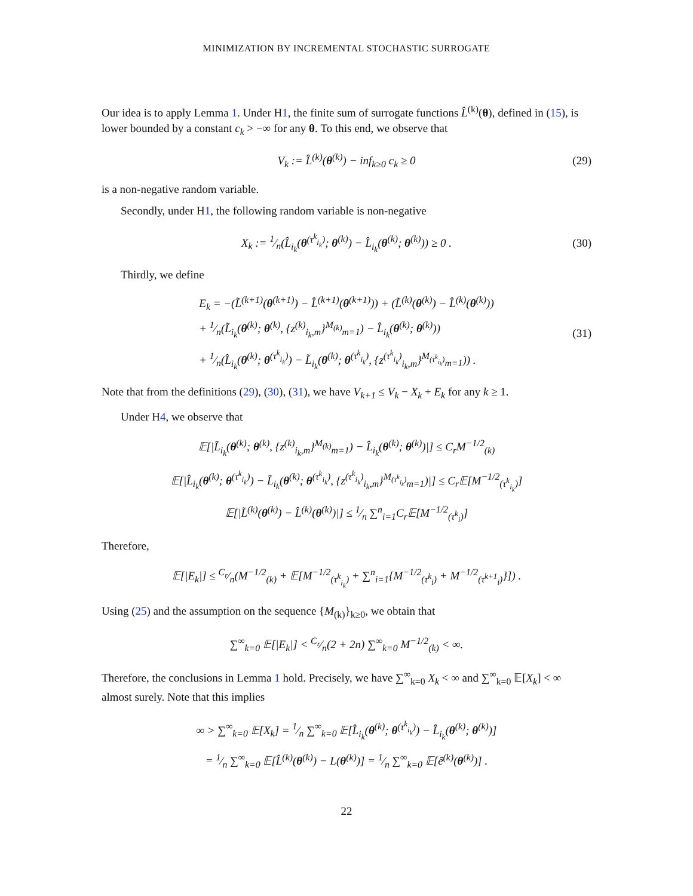MINIMIZATION BY INCREMENTAL STOCHASTIC SURROGATE
Our idea is to apply Lemma 1. Under H1, the finite sum of surrogate functions L̂<sup>(k)</sup>(θ), defined in (15), is lower bounded by a constant c<sub>k</sub> > −∞ for any θ. To this end, we observe that
V<sub>k</sub> := L̂<sup>(k)</sup>(θ<sup>(k)</sup>) − inf<sub>k≥0</sub> c<sub>k</sub> ≥ 0 (29)
is a non-negative random variable.
Secondly, under H1, the following random variable is non-negative
X<sub>k</sub> := 1⁄n(L̂<sub>i<sub>k</sub></sub>(θ<sup>(τ<sup>k</sup><sub>i<sub>k</sub></sub>)</sup>; θ<sup>(k)</sup>) − L̂<sub>i<sub>k</sub></sub>(θ<sup>(k)</sup>; θ<sup>(k)</sup>)) ≥ 0 . (30)
Thirdly, we define
E<sub>k</sub> = −(L̃<sup>(k+1)</sup>(θ<sup>(k+1)</sup>) − L̂<sup>(k+1)</sup>(θ<sup>(k+1)</sup>)) + (L̃<sup>(k)</sup>(θ<sup>(k)</sup>) − L̂<sup>(k)</sup>(θ<sup>(k)</sup>))
+ 1⁄n(L̃<sub>i<sub>k</sub></sub>(θ<sup>(k)</sup>; θ<sup>(k)</sup>, {z<sup>(k)</sup><sub>i<sub>k</sub>,m</sub>}<sup>M<sub>(k)</sub></sup><sub>m=1</sub>) − L̂<sub>i<sub>k</sub></sub>(θ<sup>(k)</sup>; θ<sup>(k)</sup>))
+ 1⁄n(L̂<sub>i<sub>k</sub></sub>(θ<sup>(k)</sup>; θ<sup>(τ<sup>k</sup><sub>i<sub>k</sub></sub>)</sup>) − L̃<sub>i<sub>k</sub></sub>(θ<sup>(k)</sup>; θ<sup>(τ<sup>k</sup><sub>i<sub>k</sub></sub>)</sup>, {z<sup>(τ<sup>k</sup><sub>i<sub>k</sub></sub>)</sup><sub>i<sub>k</sub>,m</sub>}<sup>M<sub>(τ<sup>k</sup><sub>i<sub>k</sub></sub>)</sub></sup><sub>m=1</sub>)) . (31)
Note that from the definitions (29), (30), (31), we have V<sub>k+1</sub> ≤ V<sub>k</sub> − X<sub>k</sub> + E<sub>k</sub> for any k ≥ 1.
Under H4, we observe that
𝔼[|L̃<sub>i<sub>k</sub></sub>(θ<sup>(k)</sup>; θ<sup>(k)</sup>, {z<sup>(k)</sup><sub>i<sub>k</sub>,m</sub>}<sup>M<sub>(k)</sub></sup><sub>m=1</sub>) − L̂<sub>i<sub>k</sub></sub>(θ<sup>(k)</sup>; θ<sup>(k)</sup>)|] ≤ C<sub>r</sub>M<sup>−1/2</sup><sub>(k)</sub>
𝔼[|L̂<sub>i<sub>k</sub></sub>(θ<sup>(k)</sup>; θ<sup>(τ<sup>k</sup><sub>i<sub>k</sub></sub>)</sup>) − L̃<sub>i<sub>k</sub></sub>(θ<sup>(k)</sup>; θ<sup>(τ<sup>k</sup><sub>i<sub>k</sub></sub>)</sup>, {z<sup>(τ<sup>k</sup><sub>i<sub>k</sub></sub>)</sup><sub>i<sub>k</sub>,m</sub>}<sup>M<sub>(τ<sup>k</sup><sub>i<sub>k</sub></sub>)</sub></sup><sub>m=1</sub>)|] ≤ C<sub>r</sub>𝔼[M<sup>−1/2</sup><sub>(τ<sup>k</sup><sub>i<sub>k</sub></sub>)</sub>]
𝔼[|L̃<sup>(k)</sup>(θ<sup>(k)</sup>) − L̂<sup>(k)</sup>(θ<sup>(k)</sup>)|] ≤ 1⁄n ∑<sup>n</sup><sub>i=1</sub>C<sub>r</sub>𝔼[M<sup>−1/2</sup><sub>(τ<sup>k</sup><sub>i</sub>)</sub>]
Therefore,
𝔼[|E<sub>k</sub>|] ≤ C<sub>r</sub>⁄n(M<sup>−1/2</sup><sub>(k)</sub> + 𝔼[M<sup>−1/2</sup><sub>(τ<sup>k</sup><sub>i<sub>k</sub></sub>)</sub> + ∑<sup>n</sup><sub>i=1</sub>{M<sup>−1/2</sup><sub>(τ<sup>k</sup><sub>i</sub>)</sub> + M<sup>−1/2</sup><sub>(τ<sup>k+1</sup><sub>i</sub>)</sub>}]) .
Using (25) and the assumption on the sequence {M<sub>(k)</sub>}<sub>k≥0</sub>, we obtain that
∑<sup>∞</sup><sub>k=0</sub> 𝔼[|E<sub>k</sub>|] < C<sub>r</sub>⁄n(2 + 2n) ∑<sup>∞</sup><sub>k=0</sub> M<sup>−1/2</sup><sub>(k)</sub> < ∞.
Therefore, the conclusions in Lemma 1 hold. Precisely, we have ∑<sup>∞</sup><sub>k=0</sub> X<sub>k</sub> < ∞ and ∑<sup>∞</sup><sub>k=0</sub> 𝔼[X<sub>k</sub>] < ∞ almost surely. Note that this implies
∞ > ∑<sup>∞</sup><sub>k=0</sub> 𝔼[X<sub>k</sub>] = 1⁄n ∑<sup>∞</sup><sub>k=0</sub> 𝔼[L̂<sub>i<sub>k</sub></sub>(θ<sup>(k)</sup>; θ<sup>(τ<sup>k</sup><sub>i<sub>k</sub></sub>)</sup>) − L̂<sub>i<sub>k</sub></sub>(θ<sup>(k)</sup>; θ<sup>(k)</sup>)]
= 1⁄n ∑<sup>∞</sup><sub>k=0</sub> 𝔼[L̂<sup>(k)</sup>(θ<sup>(k)</sup>) − L(θ<sup>(k)</sup>)] = 1⁄n ∑<sup>∞</sup><sub>k=0</sub> 𝔼[ê<sup>(k)</sup>(θ<sup>(k)</sup>)] .
22